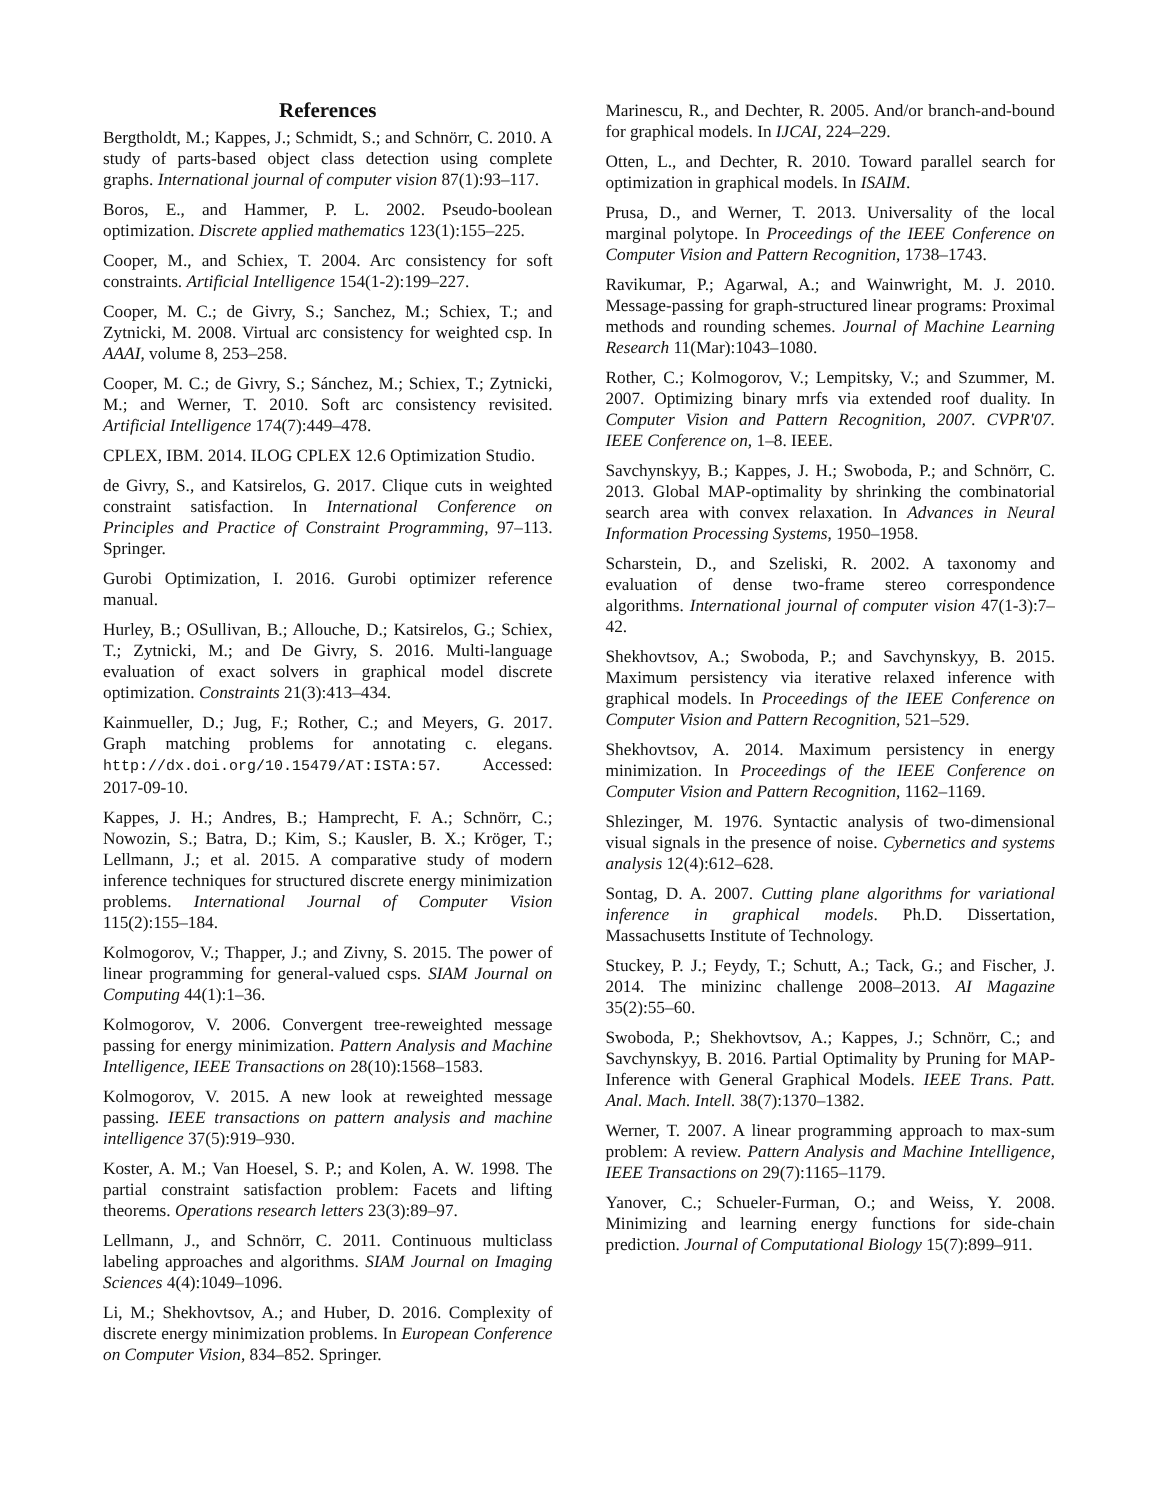References
Bergtholdt, M.; Kappes, J.; Schmidt, S.; and Schnörr, C. 2010. A study of parts-based object class detection using complete graphs. International journal of computer vision 87(1):93–117.
Boros, E., and Hammer, P. L. 2002. Pseudo-boolean optimization. Discrete applied mathematics 123(1):155–225.
Cooper, M., and Schiex, T. 2004. Arc consistency for soft constraints. Artificial Intelligence 154(1-2):199–227.
Cooper, M. C.; de Givry, S.; Sanchez, M.; Schiex, T.; and Zytnicki, M. 2008. Virtual arc consistency for weighted csp. In AAAI, volume 8, 253–258.
Cooper, M. C.; de Givry, S.; Sánchez, M.; Schiex, T.; Zytnicki, M.; and Werner, T. 2010. Soft arc consistency revisited. Artificial Intelligence 174(7):449–478.
CPLEX, IBM. 2014. ILOG CPLEX 12.6 Optimization Studio.
de Givry, S., and Katsirelos, G. 2017. Clique cuts in weighted constraint satisfaction. In International Conference on Principles and Practice of Constraint Programming, 97–113. Springer.
Gurobi Optimization, I. 2016. Gurobi optimizer reference manual.
Hurley, B.; OSullivan, B.; Allouche, D.; Katsirelos, G.; Schiex, T.; Zytnicki, M.; and De Givry, S. 2016. Multi-language evaluation of exact solvers in graphical model discrete optimization. Constraints 21(3):413–434.
Kainmueller, D.; Jug, F.; Rother, C.; and Meyers, G. 2017. Graph matching problems for annotating c. elegans. http://dx.doi.org/10.15479/AT:ISTA:57. Accessed: 2017-09-10.
Kappes, J. H.; Andres, B.; Hamprecht, F. A.; Schnörr, C.; Nowozin, S.; Batra, D.; Kim, S.; Kausler, B. X.; Kröger, T.; Lellmann, J.; et al. 2015. A comparative study of modern inference techniques for structured discrete energy minimization problems. International Journal of Computer Vision 115(2):155–184.
Kolmogorov, V.; Thapper, J.; and Zivny, S. 2015. The power of linear programming for general-valued csps. SIAM Journal on Computing 44(1):1–36.
Kolmogorov, V. 2006. Convergent tree-reweighted message passing for energy minimization. Pattern Analysis and Machine Intelligence, IEEE Transactions on 28(10):1568–1583.
Kolmogorov, V. 2015. A new look at reweighted message passing. IEEE transactions on pattern analysis and machine intelligence 37(5):919–930.
Koster, A. M.; Van Hoesel, S. P.; and Kolen, A. W. 1998. The partial constraint satisfaction problem: Facets and lifting theorems. Operations research letters 23(3):89–97.
Lellmann, J., and Schnörr, C. 2011. Continuous multiclass labeling approaches and algorithms. SIAM Journal on Imaging Sciences 4(4):1049–1096.
Li, M.; Shekhovtsov, A.; and Huber, D. 2016. Complexity of discrete energy minimization problems. In European Conference on Computer Vision, 834–852. Springer.
Marinescu, R., and Dechter, R. 2005. And/or branch-and-bound for graphical models. In IJCAI, 224–229.
Otten, L., and Dechter, R. 2010. Toward parallel search for optimization in graphical models. In ISAIM.
Prusa, D., and Werner, T. 2013. Universality of the local marginal polytope. In Proceedings of the IEEE Conference on Computer Vision and Pattern Recognition, 1738–1743.
Ravikumar, P.; Agarwal, A.; and Wainwright, M. J. 2010. Message-passing for graph-structured linear programs: Proximal methods and rounding schemes. Journal of Machine Learning Research 11(Mar):1043–1080.
Rother, C.; Kolmogorov, V.; Lempitsky, V.; and Szummer, M. 2007. Optimizing binary mrfs via extended roof duality. In Computer Vision and Pattern Recognition, 2007. CVPR'07. IEEE Conference on, 1–8. IEEE.
Savchynskyy, B.; Kappes, J. H.; Swoboda, P.; and Schnörr, C. 2013. Global MAP-optimality by shrinking the combinatorial search area with convex relaxation. In Advances in Neural Information Processing Systems, 1950–1958.
Scharstein, D., and Szeliski, R. 2002. A taxonomy and evaluation of dense two-frame stereo correspondence algorithms. International journal of computer vision 47(1-3):7–42.
Shekhovtsov, A.; Swoboda, P.; and Savchynskyy, B. 2015. Maximum persistency via iterative relaxed inference with graphical models. In Proceedings of the IEEE Conference on Computer Vision and Pattern Recognition, 521–529.
Shekhovtsov, A. 2014. Maximum persistency in energy minimization. In Proceedings of the IEEE Conference on Computer Vision and Pattern Recognition, 1162–1169.
Shlezinger, M. 1976. Syntactic analysis of two-dimensional visual signals in the presence of noise. Cybernetics and systems analysis 12(4):612–628.
Sontag, D. A. 2007. Cutting plane algorithms for variational inference in graphical models. Ph.D. Dissertation, Massachusetts Institute of Technology.
Stuckey, P. J.; Feydy, T.; Schutt, A.; Tack, G.; and Fischer, J. 2014. The minizinc challenge 2008–2013. AI Magazine 35(2):55–60.
Swoboda, P.; Shekhovtsov, A.; Kappes, J.; Schnörr, C.; and Savchynskyy, B. 2016. Partial Optimality by Pruning for MAP-Inference with General Graphical Models. IEEE Trans. Patt. Anal. Mach. Intell. 38(7):1370–1382.
Werner, T. 2007. A linear programming approach to max-sum problem: A review. Pattern Analysis and Machine Intelligence, IEEE Transactions on 29(7):1165–1179.
Yanover, C.; Schueler-Furman, O.; and Weiss, Y. 2008. Minimizing and learning energy functions for side-chain prediction. Journal of Computational Biology 15(7):899–911.